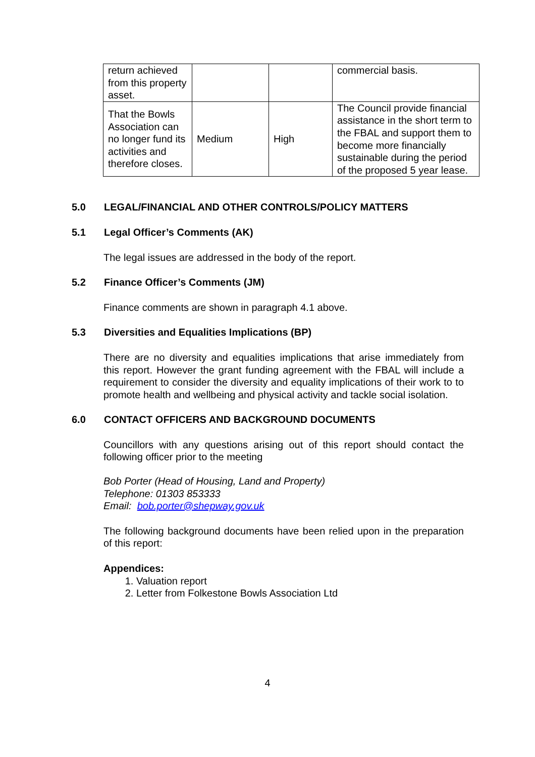| return achieved from this property asset. | | | commercial basis. |
| That the Bowls Association can no longer fund its activities and therefore closes. | Medium | High | The Council provide financial assistance in the short term to the FBAL and support them to become more financially sustainable during the period of the proposed 5 year lease. |
5.0 LEGAL/FINANCIAL AND OTHER CONTROLS/POLICY MATTERS
5.1 Legal Officer’s Comments (AK)
The legal issues are addressed in the body of the report.
5.2 Finance Officer’s Comments (JM)
Finance comments are shown in paragraph 4.1 above.
5.3 Diversities and Equalities Implications (BP)
There are no diversity and equalities implications that arise immediately from this report. However the grant funding agreement with the FBAL will include a requirement to consider the diversity and equality implications of their work to to promote health and wellbeing and physical activity and tackle social isolation.
6.0 CONTACT OFFICERS AND BACKGROUND DOCUMENTS
Councillors with any questions arising out of this report should contact the following officer prior to the meeting
Bob Porter (Head of Housing, Land and Property)
Telephone: 01303 853333
Email: bob.porter@shepway.gov.uk
The following background documents have been relied upon in the preparation of this report:
Appendices:
1. Valuation report
2. Letter from Folkestone Bowls Association Ltd
4